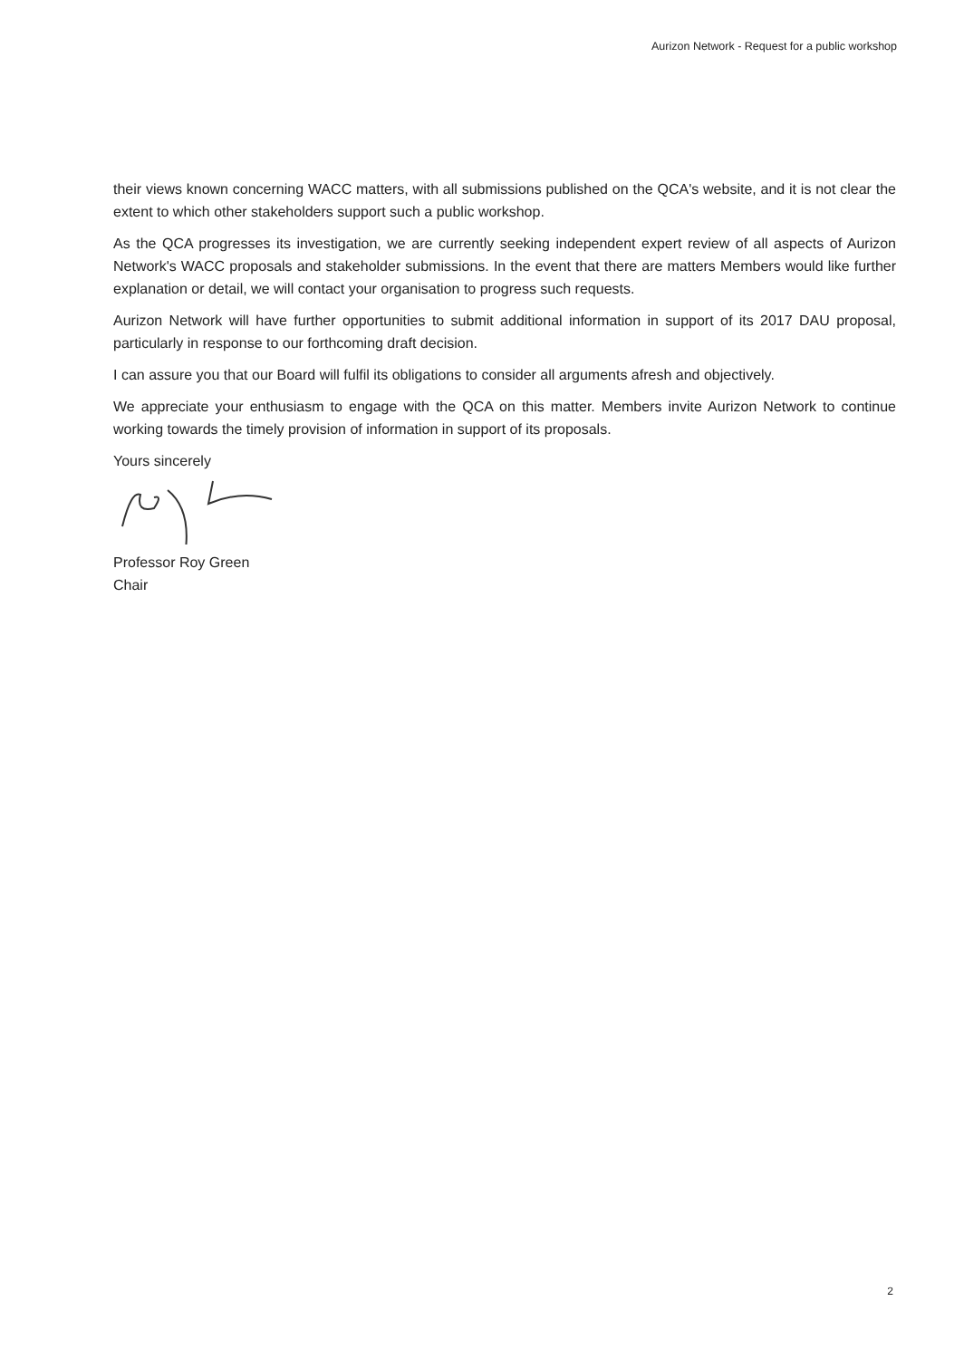Aurizon Network - Request for a public workshop
their views known concerning WACC matters, with all submissions published on the QCA's website, and it is not clear the extent to which other stakeholders support such a public workshop.
As the QCA progresses its investigation, we are currently seeking independent expert review of all aspects of Aurizon Network's WACC proposals and stakeholder submissions. In the event that there are matters Members would like further explanation or detail, we will contact your organisation to progress such requests.
Aurizon Network will have further opportunities to submit additional information in support of its 2017 DAU proposal, particularly in response to our forthcoming draft decision.
I can assure you that our Board will fulfil its obligations to consider all arguments afresh and objectively.
We appreciate your enthusiasm to engage with the QCA on this matter. Members invite Aurizon Network to continue working towards the timely provision of information in support of its proposals.
Yours sincerely
Professor Roy Green
Chair
2